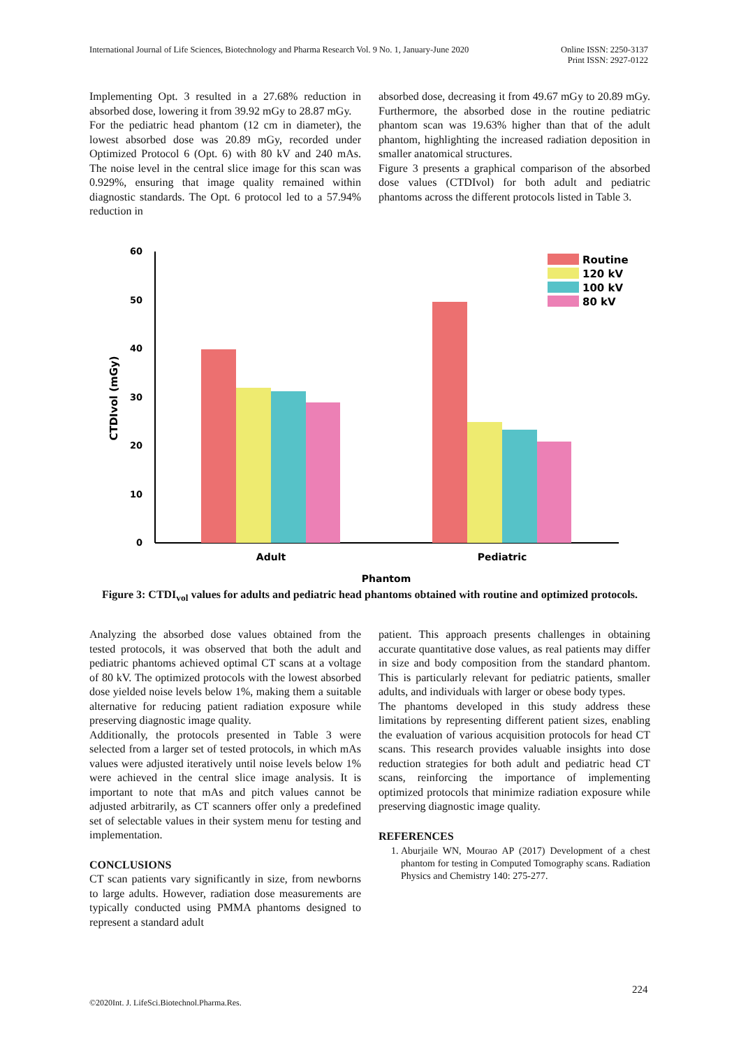International Journal of Life Sciences, Biotechnology and Pharma Research Vol. 9 No. 1, January-June 2020
Online ISSN: 2250-3137
Print ISSN: 2927-0122
Implementing Opt. 3 resulted in a 27.68% reduction in absorbed dose, lowering it from 39.92 mGy to 28.87 mGy.
For the pediatric head phantom (12 cm in diameter), the lowest absorbed dose was 20.89 mGy, recorded under Optimized Protocol 6 (Opt. 6) with 80 kV and 240 mAs. The noise level in the central slice image for this scan was 0.929%, ensuring that image quality remained within diagnostic standards. The Opt. 6 protocol led to a 57.94% reduction in
absorbed dose, decreasing it from 49.67 mGy to 20.89 mGy. Furthermore, the absorbed dose in the routine pediatric phantom scan was 19.63% higher than that of the adult phantom, highlighting the increased radiation deposition in smaller anatomical structures.
Figure 3 presents a graphical comparison of the absorbed dose values (CTDIvol) for both adult and pediatric phantoms across the different protocols listed in Table 3.
0
10
20
30
40
50
60
CTDIvol (mGy)
Adult
Pediatric
Phantom
Routine
120 kV
100 kV
80 kV
Figure 3: CTDI<sub>vol</sub> values for adults and pediatric head phantoms obtained with routine and optimized protocols.
Analyzing the absorbed dose values obtained from the tested protocols, it was observed that both the adult and pediatric phantoms achieved optimal CT scans at a voltage of 80 kV. The optimized protocols with the lowest absorbed dose yielded noise levels below 1%, making them a suitable alternative for reducing patient radiation exposure while preserving diagnostic image quality.
Additionally, the protocols presented in Table 3 were selected from a larger set of tested protocols, in which mAs values were adjusted iteratively until noise levels below 1% were achieved in the central slice image analysis. It is important to note that mAs and pitch values cannot be adjusted arbitrarily, as CT scanners offer only a predefined set of selectable values in their system menu for testing and implementation.
CONCLUSIONS
CT scan patients vary significantly in size, from newborns to large adults. However, radiation dose measurements are typically conducted using PMMA phantoms designed to represent a standard adult
patient. This approach presents challenges in obtaining accurate quantitative dose values, as real patients may differ in size and body composition from the standard phantom. This is particularly relevant for pediatric patients, smaller adults, and individuals with larger or obese body types.
The phantoms developed in this study address these limitations by representing different patient sizes, enabling the evaluation of various acquisition protocols for head CT scans. This research provides valuable insights into dose reduction strategies for both adult and pediatric head CT scans, reinforcing the importance of implementing optimized protocols that minimize radiation exposure while preserving diagnostic image quality.
REFERENCES
1. Aburjaile WN, Mourao AP (2017) Development of a chest phantom for testing in Computed Tomography scans. Radiation Physics and Chemistry 140: 275-277.
224
©2020Int. J. LifeSci.Biotechnol.Pharma.Res.